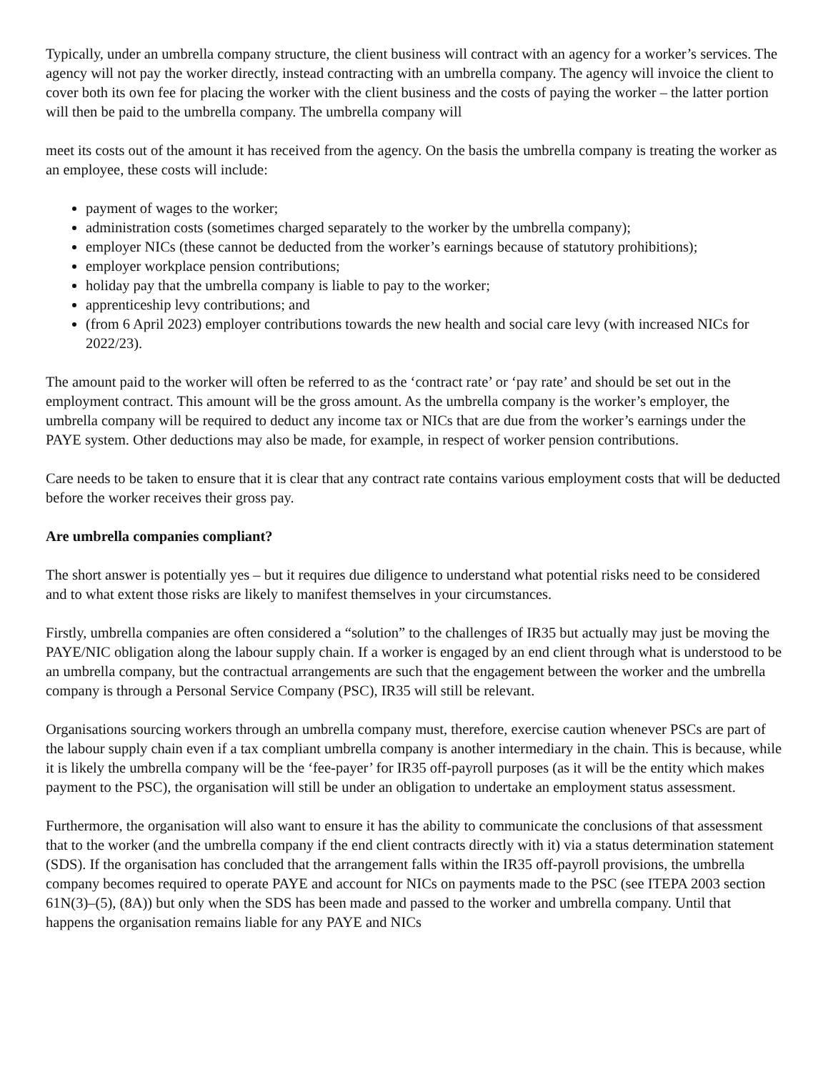Typically, under an umbrella company structure, the client business will contract with an agency for a worker’s services. The agency will not pay the worker directly, instead contracting with an umbrella company. The agency will invoice the client to cover both its own fee for placing the worker with the client business and the costs of paying the worker – the latter portion will then be paid to the umbrella company. The umbrella company will
meet its costs out of the amount it has received from the agency. On the basis the umbrella company is treating the worker as an employee, these costs will include:
payment of wages to the worker;
administration costs (sometimes charged separately to the worker by the umbrella company);
employer NICs (these cannot be deducted from the worker’s earnings because of statutory prohibitions);
employer workplace pension contributions;
holiday pay that the umbrella company is liable to pay to the worker;
apprenticeship levy contributions; and
(from 6 April 2023) employer contributions towards the new health and social care levy (with increased NICs for 2022/23).
The amount paid to the worker will often be referred to as the ‘contract rate’ or ‘pay rate’ and should be set out in the employment contract. This amount will be the gross amount. As the umbrella company is the worker’s employer, the umbrella company will be required to deduct any income tax or NICs that are due from the worker’s earnings under the PAYE system. Other deductions may also be made, for example, in respect of worker pension contributions.
Care needs to be taken to ensure that it is clear that any contract rate contains various employment costs that will be deducted before the worker receives their gross pay.
Are umbrella companies compliant?
The short answer is potentially yes – but it requires due diligence to understand what potential risks need to be considered and to what extent those risks are likely to manifest themselves in your circumstances.
Firstly, umbrella companies are often considered a “solution” to the challenges of IR35 but actually may just be moving the PAYE/NIC obligation along the labour supply chain. If a worker is engaged by an end client through what is understood to be an umbrella company, but the contractual arrangements are such that the engagement between the worker and the umbrella company is through a Personal Service Company (PSC), IR35 will still be relevant.
Organisations sourcing workers through an umbrella company must, therefore, exercise caution whenever PSCs are part of the labour supply chain even if a tax compliant umbrella company is another intermediary in the chain. This is because, while it is likely the umbrella company will be the ‘fee-payer’ for IR35 off-payroll purposes (as it will be the entity which makes payment to the PSC), the organisation will still be under an obligation to undertake an employment status assessment.
Furthermore, the organisation will also want to ensure it has the ability to communicate the conclusions of that assessment that to the worker (and the umbrella company if the end client contracts directly with it) via a status determination statement (SDS). If the organisation has concluded that the arrangement falls within the IR35 off-payroll provisions, the umbrella company becomes required to operate PAYE and account for NICs on payments made to the PSC (see ITEPA 2003 section 61N(3)–(5), (8A)) but only when the SDS has been made and passed to the worker and umbrella company. Until that happens the organisation remains liable for any PAYE and NICs